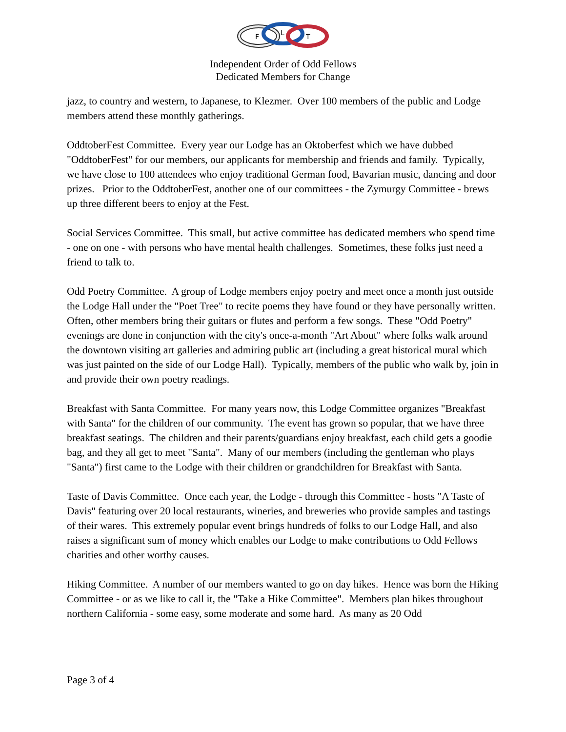F
L
T
Independent Order of Odd Fellows
Dedicated Members for Change
jazz, to country and western, to Japanese, to Klezmer. Over 100 members of the public and Lodge members attend these monthly gatherings.
OddtoberFest Committee. Every year our Lodge has an Oktoberfest which we have dubbed "OddtoberFest" for our members, our applicants for membership and friends and family. Typically, we have close to 100 attendees who enjoy traditional German food, Bavarian music, dancing and door prizes. Prior to the OddtoberFest, another one of our committees - the Zymurgy Committee - brews up three different beers to enjoy at the Fest.
Social Services Committee. This small, but active committee has dedicated members who spend time - one on one - with persons who have mental health challenges. Sometimes, these folks just need a friend to talk to.
Odd Poetry Committee. A group of Lodge members enjoy poetry and meet once a month just outside the Lodge Hall under the "Poet Tree" to recite poems they have found or they have personally written. Often, other members bring their guitars or flutes and perform a few songs. These "Odd Poetry" evenings are done in conjunction with the city's once-a-month "Art About" where folks walk around the downtown visiting art galleries and admiring public art (including a great historical mural which was just painted on the side of our Lodge Hall). Typically, members of the public who walk by, join in and provide their own poetry readings.
Breakfast with Santa Committee. For many years now, this Lodge Committee organizes "Breakfast with Santa" for the children of our community. The event has grown so popular, that we have three breakfast seatings. The children and their parents/guardians enjoy breakfast, each child gets a goodie bag, and they all get to meet "Santa". Many of our members (including the gentleman who plays "Santa") first came to the Lodge with their children or grandchildren for Breakfast with Santa.
Taste of Davis Committee. Once each year, the Lodge - through this Committee - hosts "A Taste of Davis" featuring over 20 local restaurants, wineries, and breweries who provide samples and tastings of their wares. This extremely popular event brings hundreds of folks to our Lodge Hall, and also raises a significant sum of money which enables our Lodge to make contributions to Odd Fellows charities and other worthy causes.
Hiking Committee. A number of our members wanted to go on day hikes. Hence was born the Hiking Committee - or as we like to call it, the "Take a Hike Committee". Members plan hikes throughout northern California - some easy, some moderate and some hard. As many as 20 Odd
Page 3 of 4